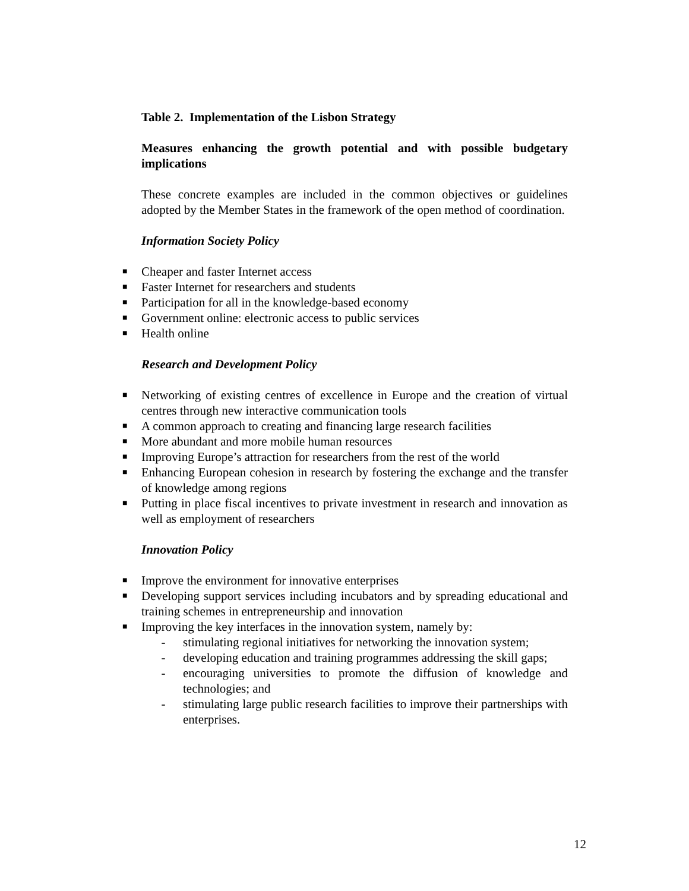Table 2. Implementation of the Lisbon Strategy
Measures enhancing the growth potential and with possible budgetary implications
These concrete examples are included in the common objectives or guidelines adopted by the Member States in the framework of the open method of coordination.
Information Society Policy
■ Cheaper and faster Internet access
■ Faster Internet for researchers and students
■ Participation for all in the knowledge-based economy
■ Government online: electronic access to public services
■ Health online
Research and Development Policy
■ Networking of existing centres of excellence in Europe and the creation of virtual centres through new interactive communication tools
■ A common approach to creating and financing large research facilities
■ More abundant and more mobile human resources
■ Improving Europe’s attraction for researchers from the rest of the world
■ Enhancing European cohesion in research by fostering the exchange and the transfer of knowledge among regions
■ Putting in place fiscal incentives to private investment in research and innovation as well as employment of researchers
Innovation Policy
■ Improve the environment for innovative enterprises
■ Developing support services including incubators and by spreading educational and training schemes in entrepreneurship and innovation
■ Improving the key interfaces in the innovation system, namely by:
- stimulating regional initiatives for networking the innovation system;
- developing education and training programmes addressing the skill gaps;
- encouraging universities to promote the diffusion of knowledge and technologies; and
- stimulating large public research facilities to improve their partnerships with enterprises.
12